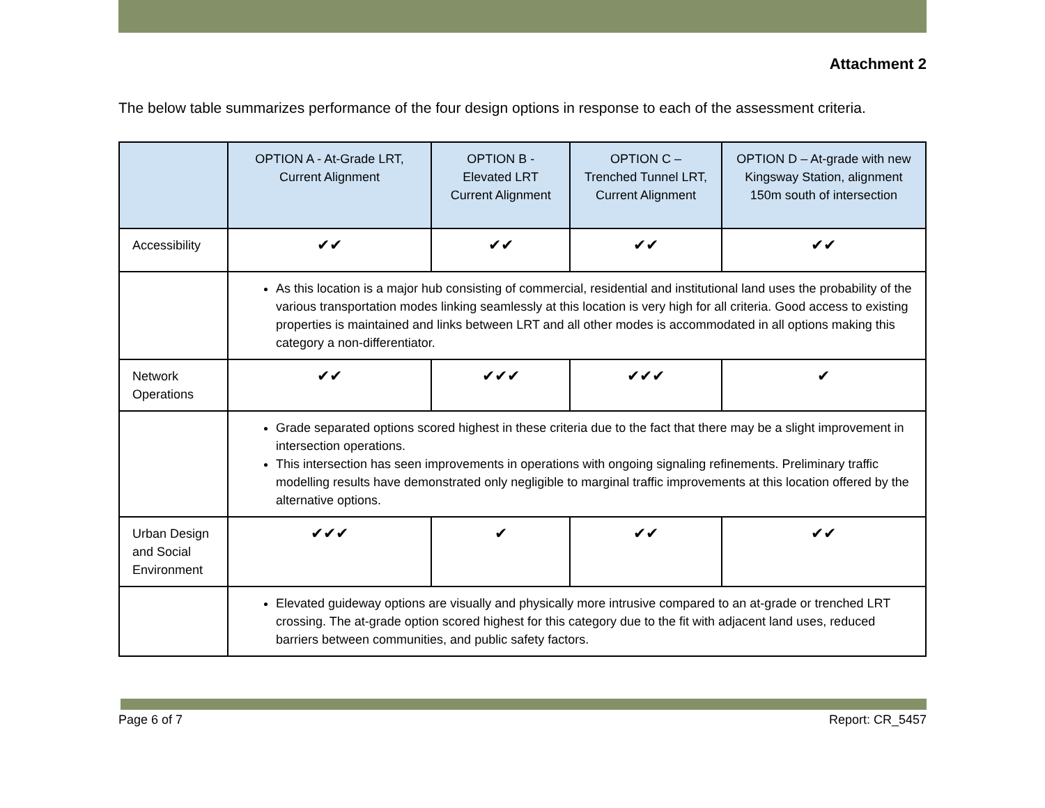Attachment 2
The below table summarizes performance of the four design options in response to each of the assessment criteria.
| | OPTION A - At-Grade LRT, Current Alignment | OPTION B - Elevated LRT Current Alignment | OPTION C – Trenched Tunnel LRT, Current Alignment | OPTION D – At-grade with new Kingsway Station, alignment 150m south of intersection |
| --- | --- | --- | --- | --- |
| Accessibility | ✔✔ | ✔✔ | ✔✔ | ✔✔ |
| | As this location is a major hub consisting of commercial, residential and institutional land uses the probability of the various transportation modes linking seamlessly at this location is very high for all criteria. Good access to existing properties is maintained and links between LRT and all other modes is accommodated in all options making this category a non-differentiator. | | | |
| Network Operations | ✔✔ | ✔✔✔ | ✔✔✔ | ✔ |
| | Grade separated options scored highest in these criteria due to the fact that there may be a slight improvement in intersection operations. This intersection has seen improvements in operations with ongoing signaling refinements. Preliminary traffic modelling results have demonstrated only negligible to marginal traffic improvements at this location offered by the alternative options. | | | |
| Urban Design and Social Environment | ✔✔✔ | ✔ | ✔✔ | ✔✔ |
| | Elevated guideway options are visually and physically more intrusive compared to an at-grade or trenched LRT crossing. The at-grade option scored highest for this category due to the fit with adjacent land uses, reduced barriers between communities, and public safety factors. | | | |
Page 6 of 7 Report: CR_5457